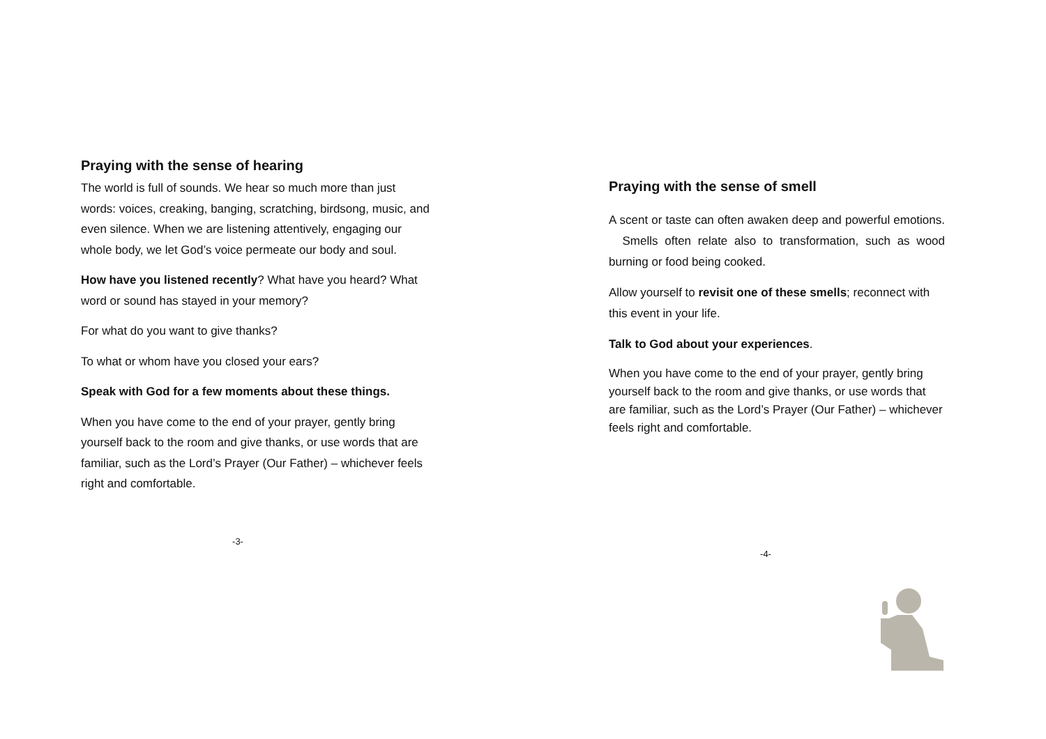Praying with the sense of hearing
The world is full of sounds. We hear so much more than just words: voices, creaking, banging, scratching, birdsong, music, and even silence. When we are listening attentively, engaging our whole body, we let God’s voice permeate our body and soul.
How have you listened recently? What have you heard? What word or sound has stayed in your memory?
For what do you want to give thanks?
To what or whom have you closed your ears?
Speak with God for a few moments about these things.
When you have come to the end of your prayer, gently bring yourself back to the room and give thanks, or use words that are familiar, such as the Lord’s Prayer (Our Father) – whichever feels right and comfortable.
-3-
Praying with the sense of smell
A scent or taste can often awaken deep and powerful emotions. Smells often relate also to transformation, such as wood burning or food being cooked.
Allow yourself to revisit one of these smells; reconnect with this event in your life.
Talk to God about your experiences.
When you have come to the end of your prayer, gently bring yourself back to the room and give thanks, or use words that are familiar, such as the Lord’s Prayer (Our Father) – whichever feels right and comfortable.
-4-